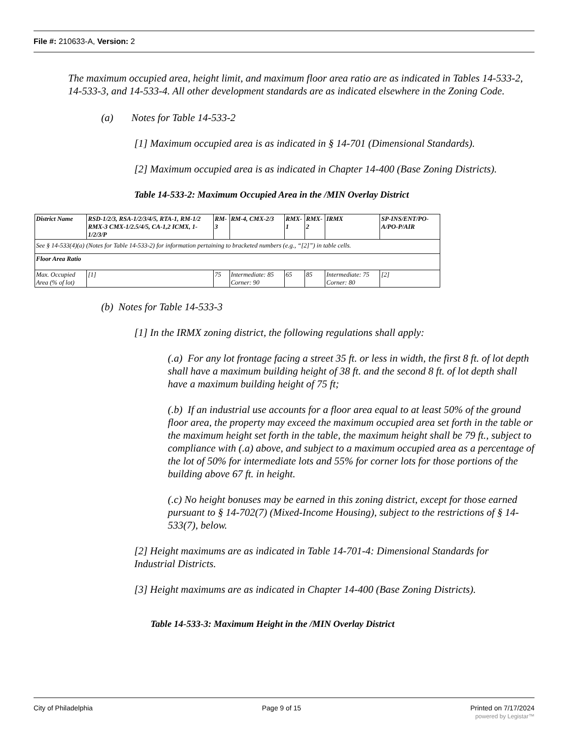File #: 210633-A, Version: 2
The maximum occupied area, height limit, and maximum floor area ratio are as indicated in Tables 14-533-2, 14-533-3, and 14-533-4. All other development standards are as indicated elsewhere in the Zoning Code.
(a) Notes for Table 14-533-2
[1] Maximum occupied area is as indicated in § 14-701 (Dimensional Standards).
[2] Maximum occupied area is as indicated in Chapter 14-400 (Base Zoning Districts).
Table 14-533-2: Maximum Occupied Area in the /MIN Overlay District
| District Name | RSD-1/2/3, RSA-1/2/3/4/5, RTA-1, RM-1/2 RMX-3 CMX-1/2.5/4/5, CA-1,2 ICMX, 1-1/2/3/P | RM-3 | RM-4, CMX-2/3 | RMX-1 | RMX-2 | IRMX | SP-INS/ENT/PO-A/PO-P/AIR |
| See § 14-533(4)(a) (Notes for Table 14-533-2) for information pertaining to bracketed numbers (e.g., “[2]”) in table cells. | | | | | | | |
| Floor Area Ratio | | | | | | | |
| Max. Occupied Area (% of lot) | [1] | 75 | Intermediate: 85 Corner: 90 | 65 | 85 | Intermediate: 75 Corner: 80 | [2] |
(b) Notes for Table 14-533-3
[1] In the IRMX zoning district, the following regulations shall apply:
(.a) For any lot frontage facing a street 35 ft. or less in width, the first 8 ft. of lot depth shall have a maximum building height of 38 ft. and the second 8 ft. of lot depth shall have a maximum building height of 75 ft;
(.b) If an industrial use accounts for a floor area equal to at least 50% of the ground floor area, the property may exceed the maximum occupied area set forth in the table or the maximum height set forth in the table, the maximum height shall be 79 ft., subject to compliance with (.a) above, and subject to a maximum occupied area as a percentage of the lot of 50% for intermediate lots and 55% for corner lots for those portions of the building above 67 ft. in height.
(.c) No height bonuses may be earned in this zoning district, except for those earned pursuant to § 14-702(7) (Mixed-Income Housing), subject to the restrictions of § 14-533(7), below.
[2] Height maximums are as indicated in Table 14-701-4: Dimensional Standards for Industrial Districts.
[3] Height maximums are as indicated in Chapter 14-400 (Base Zoning Districts).
Table 14-533-3: Maximum Height in the /MIN Overlay District
City of Philadelphia Page 9 of 15 Printed on 7/17/2024
powered by Legistar™